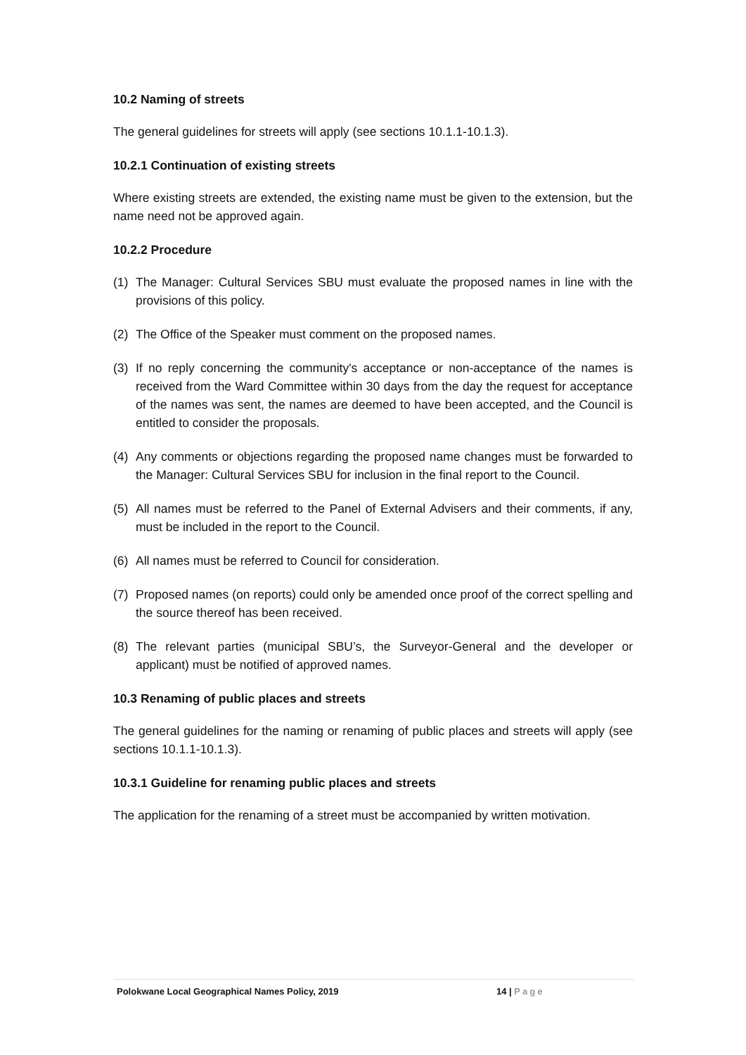10.2 Naming of streets
The general guidelines for streets will apply (see sections 10.1.1-10.1.3).
10.2.1 Continuation of existing streets
Where existing streets are extended, the existing name must be given to the extension, but the name need not be approved again.
10.2.2 Procedure
(1) The Manager: Cultural Services SBU must evaluate the proposed names in line with the provisions of this policy.
(2) The Office of the Speaker must comment on the proposed names.
(3) If no reply concerning the community's acceptance or non-acceptance of the names is received from the Ward Committee within 30 days from the day the request for acceptance of the names was sent, the names are deemed to have been accepted, and the Council is entitled to consider the proposals.
(4) Any comments or objections regarding the proposed name changes must be forwarded to the Manager: Cultural Services SBU for inclusion in the final report to the Council.
(5) All names must be referred to the Panel of External Advisers and their comments, if any, must be included in the report to the Council.
(6) All names must be referred to Council for consideration.
(7) Proposed names (on reports) could only be amended once proof of the correct spelling and the source thereof has been received.
(8) The relevant parties (municipal SBU’s, the Surveyor-General and the developer or applicant) must be notified of approved names.
10.3 Renaming of public places and streets
The general guidelines for the naming or renaming of public places and streets will apply (see sections 10.1.1-10.1.3).
10.3.1 Guideline for renaming public places and streets
The application for the renaming of a street must be accompanied by written motivation.
Polokwane Local Geographical Names Policy, 2019 14 | Page